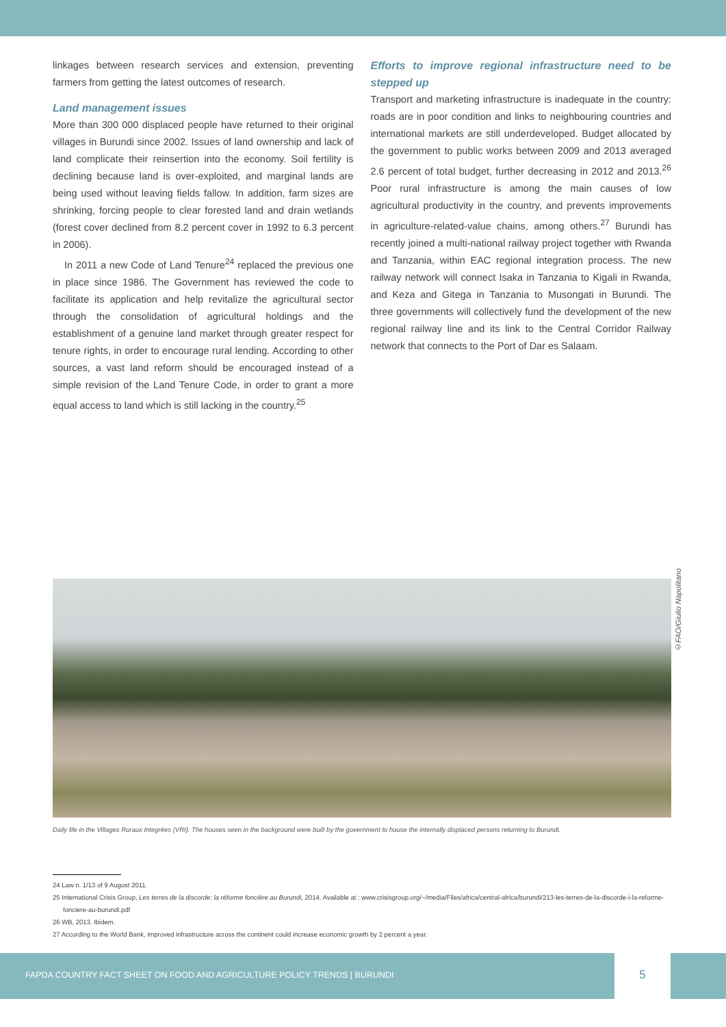linkages between research services and extension, preventing farmers from getting the latest outcomes of research.
Land management issues
More than 300 000 displaced people have returned to their original villages in Burundi since 2002. Issues of land ownership and lack of land complicate their reinsertion into the economy. Soil fertility is declining because land is over-exploited, and marginal lands are being used without leaving fields fallow. In addition, farm sizes are shrinking, forcing people to clear forested land and drain wetlands (forest cover declined from 8.2 percent cover in 1992 to 6.3 percent in 2006).
In 2011 a new Code of Land Tenure<sup>24</sup> replaced the previous one in place since 1986. The Government has reviewed the code to facilitate its application and help revitalize the agricultural sector through the consolidation of agricultural holdings and the establishment of a genuine land market through greater respect for tenure rights, in order to encourage rural lending. According to other sources, a vast land reform should be encouraged instead of a simple revision of the Land Tenure Code, in order to grant a more equal access to land which is still lacking in the country.<sup>25</sup>
Efforts to improve regional infrastructure need to be stepped up
Transport and marketing infrastructure is inadequate in the country: roads are in poor condition and links to neighbouring countries and international markets are still underdeveloped. Budget allocated by the government to public works between 2009 and 2013 averaged 2.6 percent of total budget, further decreasing in 2012 and 2013.<sup>26</sup> Poor rural infrastructure is among the main causes of low agricultural productivity in the country, and prevents improvements in agriculture-related-value chains, among others.<sup>27</sup> Burundi has recently joined a multi-national railway project together with Rwanda and Tanzania, within EAC regional integration process. The new railway network will connect Isaka in Tanzania to Kigali in Rwanda, and Keza and Gitega in Tanzania to Musongati in Burundi. The three governments will collectively fund the development of the new regional railway line and its link to the Central Corridor Railway network that connects to the Port of Dar es Salaam.
©FAO/Giulio Napolitano
Daily life in the Villages Ruraux Integrées (VRI). The houses seen in the background were built by the government to house the internally displaced persons returning to Burundi.
24 Law n. 1/13 of 9 August 2011.
25 International Crisis Group, Les terres de la discorde: la réforme foncière au Burundi, 2014. Available at : www.crisisgroup.org/~/media/Files/africa/central-africa/burundi/213-les-terres-de-la-discorde-i-la-reforme-fonciere-au-burundi.pdf
26 WB, 2013. Ibidem.
27 According to the World Bank, improved infrastructure across the continent could increase economic growth by 2 percent a year.
FAPDA COUNTRY FACT SHEET ON FOOD AND AGRICULTURE POLICY TRENDS | BURUNDI
5